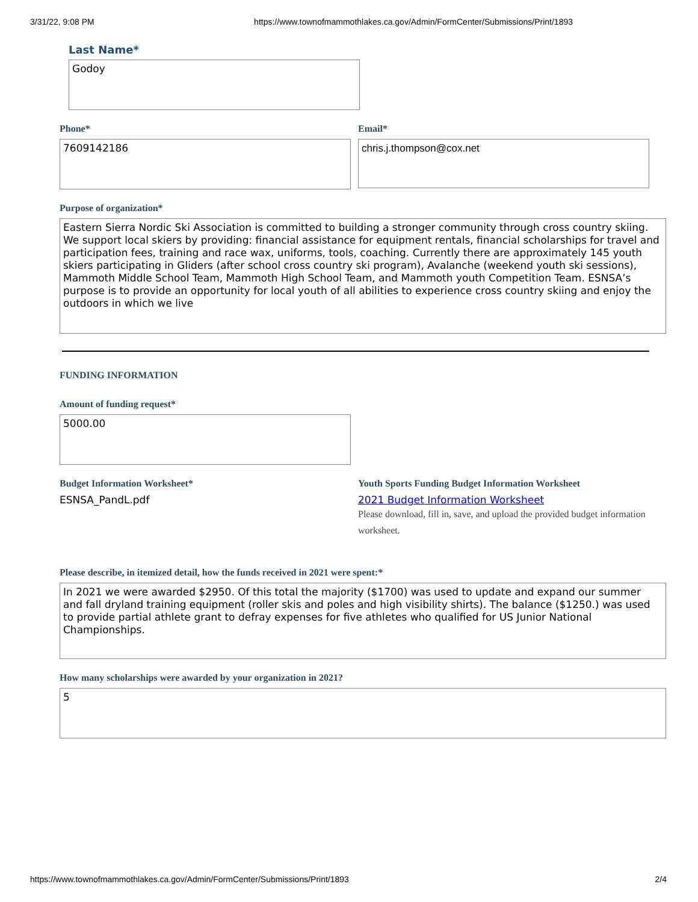3/31/22, 9:08 PM https://www.townofmammothlakes.ca.gov/Admin/FormCenter/Submissions/Print/1893
Last Name*
Godoy
Phone*
7609142186
Email*
chris.j.thompson@cox.net
Purpose of organization*
Eastern Sierra Nordic Ski Association is committed to building a stronger community through cross country skiing. We support local skiers by providing: financial assistance for equipment rentals, financial scholarships for travel and participation fees, training and race wax, uniforms, tools, coaching. Currently there are approximately 145 youth skiers participating in Gliders (after school cross country ski program), Avalanche (weekend youth ski sessions), Mammoth Middle School Team, Mammoth High School Team, and Mammoth youth Competition Team. ESNSA’s purpose is to provide an opportunity for local youth of all abilities to experience cross country skiing and enjoy the outdoors in which we live
FUNDING INFORMATION
Amount of funding request*
5000.00
Budget Information Worksheet*
ESNSA_PandL.pdf
Youth Sports Funding Budget Information Worksheet
2021 Budget Information Worksheet
Please download, fill in, save, and upload the provided budget information worksheet.
Please describe, in itemized detail, how the funds received in 2021 were spent:*
In 2021 we were awarded $2950. Of this total the majority ($1700) was used to update and expand our summer and fall dryland training equipment (roller skis and poles and high visibility shirts). The balance ($1250.) was used to provide partial athlete grant to defray expenses for five athletes who qualified for US Junior National Championships.
How many scholarships were awarded by your organization in 2021?
5
https://www.townofmammothlakes.ca.gov/Admin/FormCenter/Submissions/Print/1893 2/4